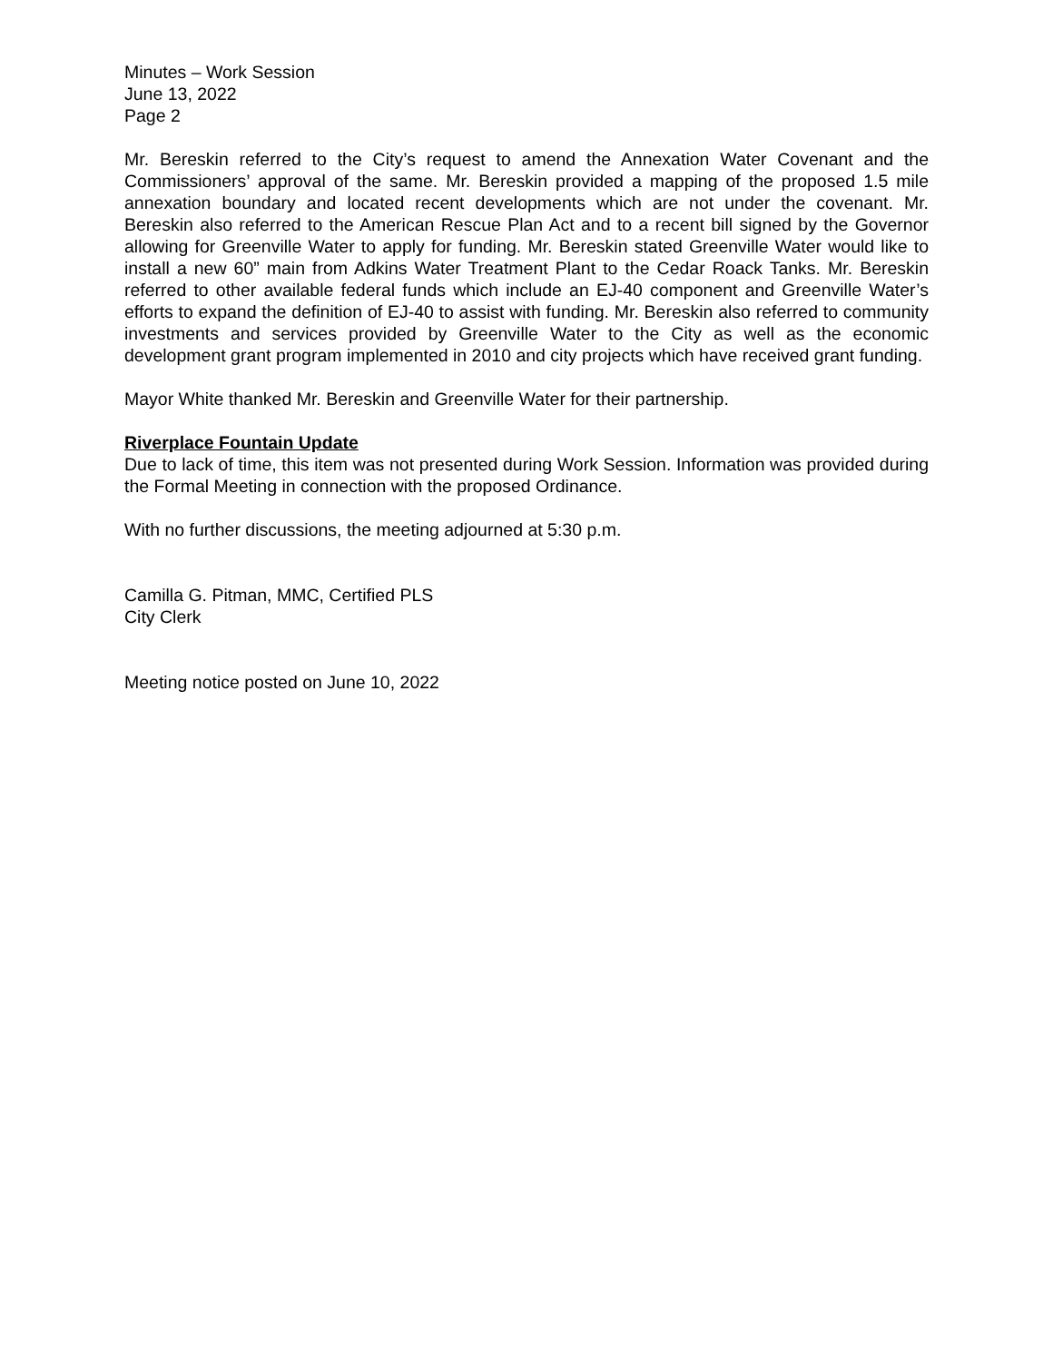Minutes – Work Session
June 13, 2022
Page 2
Mr. Bereskin referred to the City’s request to amend the Annexation Water Covenant and the Commissioners’ approval of the same. Mr. Bereskin provided a mapping of the proposed 1.5 mile annexation boundary and located recent developments which are not under the covenant. Mr. Bereskin also referred to the American Rescue Plan Act and to a recent bill signed by the Governor allowing for Greenville Water to apply for funding. Mr. Bereskin stated Greenville Water would like to install a new 60” main from Adkins Water Treatment Plant to the Cedar Roack Tanks. Mr. Bereskin referred to other available federal funds which include an EJ-40 component and Greenville Water’s efforts to expand the definition of EJ-40 to assist with funding. Mr. Bereskin also referred to community investments and services provided by Greenville Water to the City as well as the economic development grant program implemented in 2010 and city projects which have received grant funding.
Mayor White thanked Mr. Bereskin and Greenville Water for their partnership.
Riverplace Fountain Update
Due to lack of time, this item was not presented during Work Session. Information was provided during the Formal Meeting in connection with the proposed Ordinance.
With no further discussions, the meeting adjourned at 5:30 p.m.
Camilla G. Pitman, MMC, Certified PLS
City Clerk
Meeting notice posted on June 10, 2022